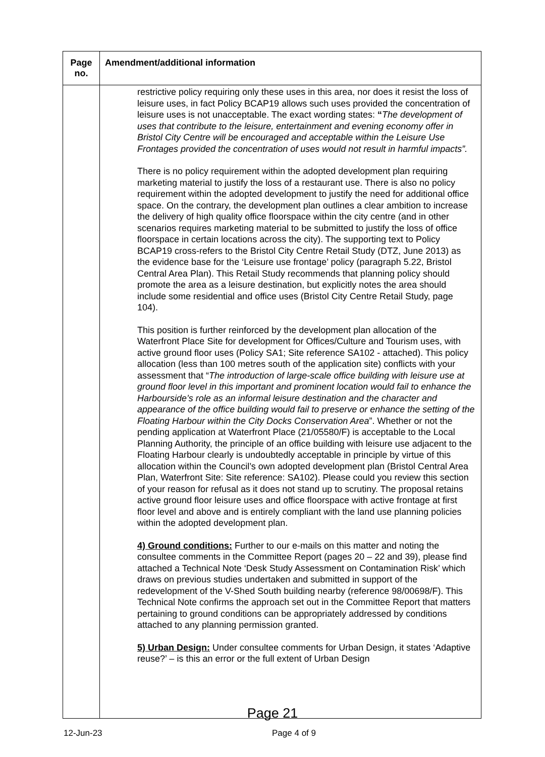| Page no. | Amendment/additional information |
| --- | --- |
| | restrictive policy requiring only these uses in this area, nor does it resist the loss of leisure uses, in fact Policy BCAP19 allows such uses provided the concentration of leisure uses is not unacceptable. The exact wording states: “ The development of uses that contribute to the leisure, entertainment and evening economy offer in Bristol City Centre will be encouraged and acceptable within the Leisure Use Frontages provided the concentration of uses would not result in harmful impacts”. There is no policy requirement within the adopted development plan requiring marketing material to justify the loss of a restaurant use. There is also no policy requirement within the adopted development to justify the need for additional office space. On the contrary, the development plan outlines a clear ambition to increase the delivery of high quality office floorspace within the city centre (and in other scenarios requires marketing material to be submitted to justify the loss of office floorspace in certain locations across the city). The supporting text to Policy BCAP19 cross-refers to the Bristol City Centre Retail Study (DTZ, June 2013) as the evidence base for the ‘Leisure use frontage’ policy (paragraph 5.22, Bristol Central Area Plan). This Retail Study recommends that planning policy should promote the area as a leisure destination, but explicitly notes the area should include some residential and office uses (Bristol City Centre Retail Study, page 104). This position is further reinforced by the development plan allocation of the Waterfront Place Site for development for Offices/Culture and Tourism uses, with active ground floor uses (Policy SA1; Site reference SA102 - attached). This policy allocation (less than 100 metres south of the application site) conflicts with your assessment that “ The introduction of large-scale office building with leisure use at ground floor level in this important and prominent location would fail to enhance the Harbourside’s role as an informal leisure destination and the character and appearance of the office building would fail to preserve or enhance the setting of the Floating Harbour within the City Docks Conservation Area ”. Whether or not the pending application at Waterfront Place (21/05580/F) is acceptable to the Local Planning Authority, the principle of an office building with leisure use adjacent to the Floating Harbour clearly is undoubtedly acceptable in principle by virtue of this allocation within the Council’s own adopted development plan (Bristol Central Area Plan, Waterfront Site: Site reference: SA102). Please could you review this section of your reason for refusal as it does not stand up to scrutiny. The proposal retains active ground floor leisure uses and office floorspace with active frontage at first floor level and above and is entirely compliant with the land use planning policies within the adopted development plan. 4) Ground conditions: Further to our e-mails on this matter and noting the consultee comments in the Committee Report (pages 20 – 22 and 39), please find attached a Technical Note ‘Desk Study Assessment on Contamination Risk’ which draws on previous studies undertaken and submitted in support of the redevelopment of the V-Shed South building nearby (reference 98/00698/F). This Technical Note confirms the approach set out in the Committee Report that matters pertaining to ground conditions can be appropriately addressed by conditions attached to any planning permission granted. 5) Urban Design: Under consultee comments for Urban Design, it states ‘Adaptive reuse?’ – is this an error or the full extent of Urban Design |
Page 21
12-Jun-23 Page 4 of 9